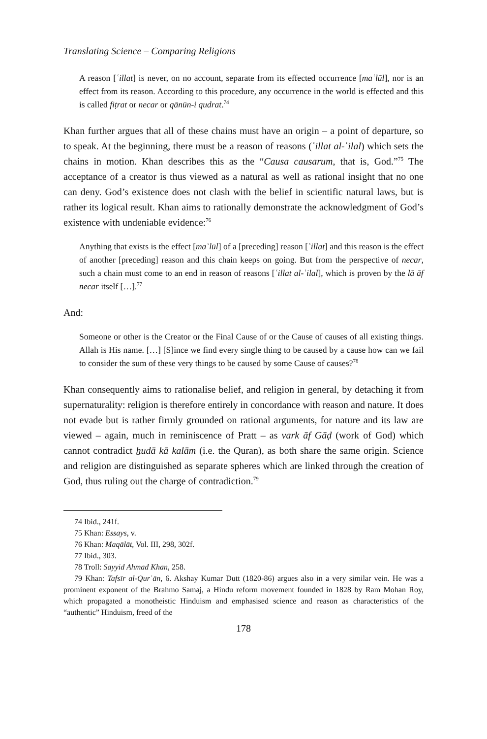Translating Science – Comparing Religions
A reason [ʿillat] is never, on no account, separate from its effected occurrence [maʿlūl], nor is an effect from its reason. According to this procedure, any occurrence in the world is effected and this is called fiṭrat or necar or qānūn-i qudrat.<sup>74</sup>
Khan further argues that all of these chains must have an origin – a point of departure, so to speak. At the beginning, there must be a reason of reasons (ʿillat al-ʿilal) which sets the chains in motion. Khan describes this as the “Causa causarum, that is, God.”<sup>75</sup> The acceptance of a creator is thus viewed as a natural as well as rational insight that no one can deny. God’s existence does not clash with the belief in scientific natural laws, but is rather its logical result. Khan aims to rationally demonstrate the acknowledgment of God’s existence with undeniable evidence:<sup>76</sup>
Anything that exists is the effect [maʿlūl] of a [preceding] reason [ʿillat] and this reason is the effect of another [preceding] reason and this chain keeps on going. But from the perspective of necar, such a chain must come to an end in reason of reasons [ʿillat al-ʿilal], which is proven by the lā āf necar itself […].<sup>77</sup>
And:
Someone or other is the Creator or the Final Cause of or the Cause of causes of all existing things. Allah is His name. […] [S]ince we find every single thing to be caused by a cause how can we fail to consider the sum of these very things to be caused by some Cause of causes?<sup>78</sup>
Khan consequently aims to rationalise belief, and religion in general, by detaching it from supernaturality: religion is therefore entirely in concordance with reason and nature. It does not evade but is rather firmly grounded on rational arguments, for nature and its law are viewed – again, much in reminiscence of Pratt – as vark āf Gāḍ (work of God) which cannot contradict ẖudā kā kalām (i.e. the Quran), as both share the same origin. Science and religion are distinguished as separate spheres which are linked through the creation of God, thus ruling out the charge of contradiction.<sup>79</sup>
74 Ibid., 241f.
75 Khan: Essays, v.
76 Khan: Maqālāt, Vol. III, 298, 302f.
77 Ibid., 303.
78 Troll: Sayyid Ahmad Khan, 258.
79 Khan: Tafsīr al-Qurʾān, 6. Akshay Kumar Dutt (1820-86) argues also in a very similar vein. He was a prominent exponent of the Brahmo Samaj, a Hindu reform movement founded in 1828 by Ram Mohan Roy, which propagated a monotheistic Hinduism and emphasised science and reason as characteristics of the “authentic” Hinduism, freed of the
178